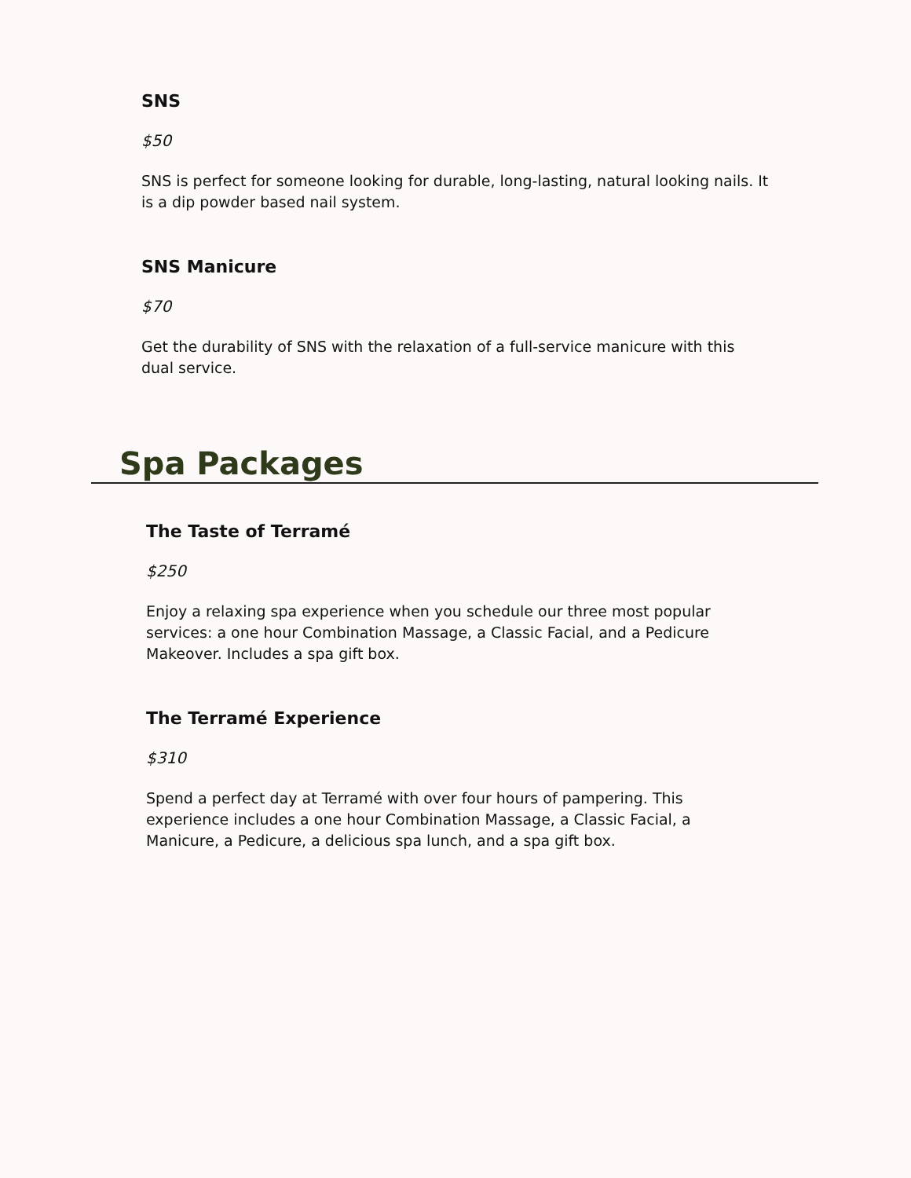SNS
$50
SNS is perfect for someone looking for durable, long-lasting, natural looking nails. It is a dip powder based nail system.
SNS Manicure
$70
Get the durability of SNS with the relaxation of a full-service manicure with this dual service.
Spa Packages
The Taste of Terramé
$250
Enjoy a relaxing spa experience when you schedule our three most popular services: a one hour Combination Massage, a Classic Facial, and a Pedicure Makeover. Includes a spa gift box.
The Terramé Experience
$310
Spend a perfect day at Terramé with over four hours of pampering. This experience includes a one hour Combination Massage, a Classic Facial, a Manicure, a Pedicure, a delicious spa lunch, and a spa gift box.